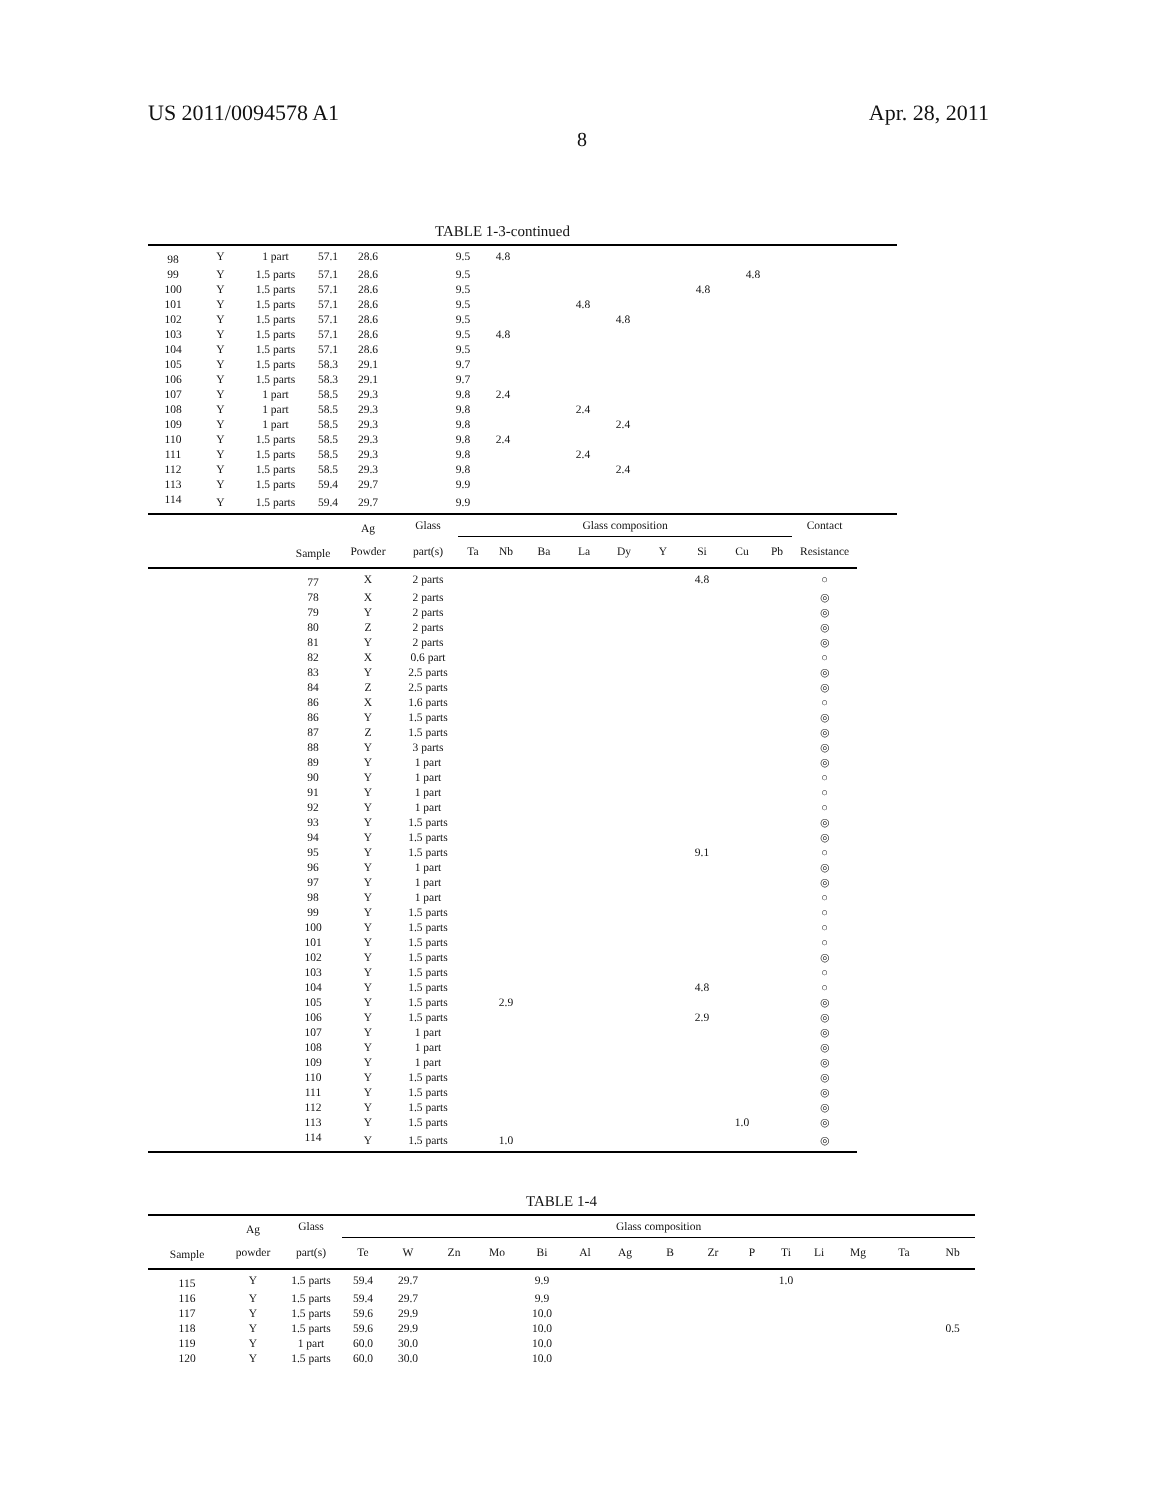US 2011/0094578 A1 Apr. 28, 2011
8
TABLE 1-3-continued
| 98 | Y | 1 part | 57.1 | 28.6 | | 9.5 | 4.8 | | | | | | | |
| 99 | Y | 1.5 parts | 57.1 | 28.6 | | 9.5 | | | | | | | 4.8 | |
| 100 | Y | 1.5 parts | 57.1 | 28.6 | | 9.5 | | | | | | 4.8 | | |
| 101 | Y | 1.5 parts | 57.1 | 28.6 | | 9.5 | | | 4.8 | | | | | |
| 102 | Y | 1.5 parts | 57.1 | 28.6 | | 9.5 | | | | 4.8 | | | | |
| 103 | Y | 1.5 parts | 57.1 | 28.6 | | 9.5 | 4.8 | | | | | | | |
| 104 | Y | 1.5 parts | 57.1 | 28.6 | | 9.5 | | | | | | | | |
| 105 | Y | 1.5 parts | 58.3 | 29.1 | | 9.7 | | | | | | | | |
| 106 | Y | 1.5 parts | 58.3 | 29.1 | | 9.7 | | | | | | | | |
| 107 | Y | 1 part | 58.5 | 29.3 | | 9.8 | 2.4 | | | | | | | |
| 108 | Y | 1 part | 58.5 | 29.3 | | 9.8 | | | 2.4 | | | | | |
| 109 | Y | 1 part | 58.5 | 29.3 | | 9.8 | | | | 2.4 | | | | |
| 110 | Y | 1.5 parts | 58.5 | 29.3 | | 9.8 | 2.4 | | | | | | | |
| 111 | Y | 1.5 parts | 58.5 | 29.3 | | 9.8 | | | 2.4 | | | | | |
| 112 | Y | 1.5 parts | 58.5 | 29.3 | | 9.8 | | | | 2.4 | | | | |
| 113 | Y | 1.5 parts | 59.4 | 29.7 | | 9.9 | | | | | | | | |
| 114 | Y | 1.5 parts | 59.4 | 29.7 | | 9.9 | | | | | | | | |
| | | Ag | Glass | Glass composition | | | | | | | | | Contact |
| --- | --- | --- | --- | --- | --- | --- | --- | --- | --- | --- | --- | --- | --- |
| | Sample | Powder | part(s) | Ta | Nb | Ba | La | Dy | Y | Si | Cu | Pb | Resistance |
| | 77 | X | 2 parts | | | | | | | 4.8 | | | ○ |
| | 78 | X | 2 parts | | | | | | | | | | ◎ |
| | 79 | Y | 2 parts | | | | | | | | | | ◎ |
| | 80 | Z | 2 parts | | | | | | | | | | ◎ |
| | 81 | Y | 2 parts | | | | | | | | | | ◎ |
| | 82 | X | 0.6 part | | | | | | | | | | ○ |
| | 83 | Y | 2.5 parts | | | | | | | | | | ◎ |
| | 84 | Z | 2.5 parts | | | | | | | | | | ◎ |
| | 86 | X | 1.6 parts | | | | | | | | | | ○ |
| | 86 | Y | 1.5 parts | | | | | | | | | | ◎ |
| | 87 | Z | 1.5 parts | | | | | | | | | | ◎ |
| | 88 | Y | 3 parts | | | | | | | | | | ◎ |
| | 89 | Y | 1 part | | | | | | | | | | ◎ |
| | 90 | Y | 1 part | | | | | | | | | | ○ |
| | 91 | Y | 1 part | | | | | | | | | | ○ |
| | 92 | Y | 1 part | | | | | | | | | | ○ |
| | 93 | Y | 1.5 parts | | | | | | | | | | ◎ |
| | 94 | Y | 1.5 parts | | | | | | | | | | ◎ |
| | 95 | Y | 1.5 parts | | | | | | | 9.1 | | | ○ |
| | 96 | Y | 1 part | | | | | | | | | | ◎ |
| | 97 | Y | 1 part | | | | | | | | | | ◎ |
| | 98 | Y | 1 part | | | | | | | | | | ○ |
| | 99 | Y | 1.5 parts | | | | | | | | | | ○ |
| | 100 | Y | 1.5 parts | | | | | | | | | | ○ |
| | 101 | Y | 1.5 parts | | | | | | | | | | ○ |
| | 102 | Y | 1.5 parts | | | | | | | | | | ◎ |
| | 103 | Y | 1.5 parts | | | | | | | | | | ○ |
| | 104 | Y | 1.5 parts | | | | | | | 4.8 | | | ○ |
| | 105 | Y | 1.5 parts | | 2.9 | | | | | | | | ◎ |
| | 106 | Y | 1.5 parts | | | | | | | 2.9 | | | ◎ |
| | 107 | Y | 1 part | | | | | | | | | | ◎ |
| | 108 | Y | 1 part | | | | | | | | | | ◎ |
| | 109 | Y | 1 part | | | | | | | | | | ◎ |
| | 110 | Y | 1.5 parts | | | | | | | | | | ◎ |
| | 111 | Y | 1.5 parts | | | | | | | | | | ◎ |
| | 112 | Y | 1.5 parts | | | | | | | | | | ◎ |
| | 113 | Y | 1.5 parts | | | | | | | | 1.0 | | ◎ |
| | 114 | Y | 1.5 parts | | 1.0 | | | | | | | | ◎ |
TABLE 1-4
| | Ag | Glass | Glass composition | | | | | | | | | | | | | | |
| --- | --- | --- | --- | --- | --- | --- | --- | --- | --- | --- | --- | --- | --- | --- | --- | --- | --- |
| Sample | powder | part(s) | Te | W | Zn | Mo | Bi | Al | Ag | B | Zr | P | Ti | Li | Mg | Ta | Nb |
| 115 | Y | 1.5 parts | 59.4 | 29.7 | | | 9.9 | | | | | | 1.0 | | | | |
| 116 | Y | 1.5 parts | 59.4 | 29.7 | | | 9.9 | | | | | | | | | | |
| 117 | Y | 1.5 parts | 59.6 | 29.9 | | | 10.0 | | | | | | | | | | |
| 118 | Y | 1.5 parts | 59.6 | 29.9 | | | 10.0 | | | | | | | | | | 0.5 |
| 119 | Y | 1 part | 60.0 | 30.0 | | | 10.0 | | | | | | | | | | |
| 120 | Y | 1.5 parts | 60.0 | 30.0 | | | 10.0 | | | | | | | | | | |